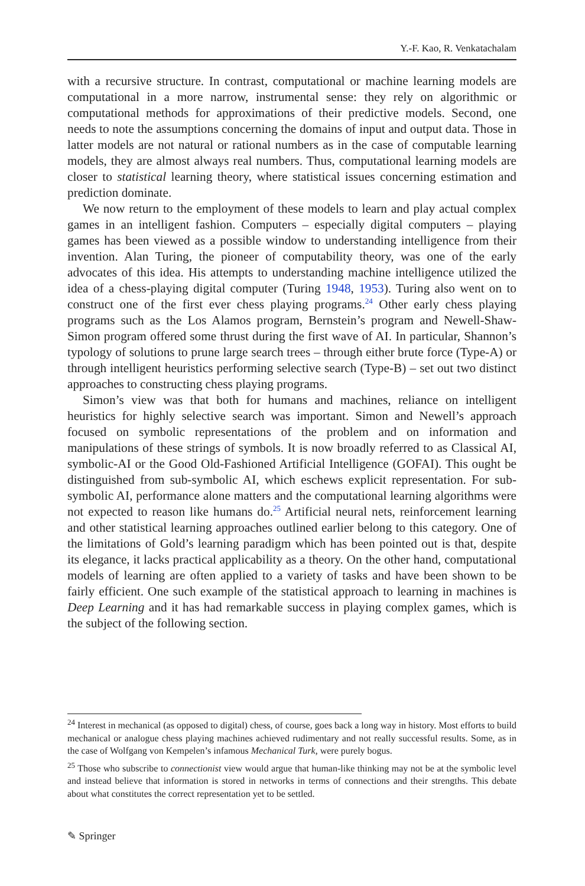Y.-F. Kao, R. Venkatachalam
with a recursive structure. In contrast, computational or machine learning models are computational in a more narrow, instrumental sense: they rely on algorithmic or computational methods for approximations of their predictive models. Second, one needs to note the assumptions concerning the domains of input and output data. Those in latter models are not natural or rational numbers as in the case of computable learning models, they are almost always real numbers. Thus, computational learning models are closer to statistical learning theory, where statistical issues concerning estimation and prediction dominate.
We now return to the employment of these models to learn and play actual complex games in an intelligent fashion. Computers – especially digital computers – playing games has been viewed as a possible window to understanding intelligence from their invention. Alan Turing, the pioneer of computability theory, was one of the early advocates of this idea. His attempts to understanding machine intelligence utilized the idea of a chess-playing digital computer (Turing 1948, 1953). Turing also went on to construct one of the first ever chess playing programs.<sup>24</sup> Other early chess playing programs such as the Los Alamos program, Bernstein’s program and Newell-Shaw-Simon program offered some thrust during the first wave of AI. In particular, Shannon’s typology of solutions to prune large search trees – through either brute force (Type-A) or through intelligent heuristics performing selective search (Type-B) – set out two distinct approaches to constructing chess playing programs.
Simon’s view was that both for humans and machines, reliance on intelligent heuristics for highly selective search was important. Simon and Newell’s approach focused on symbolic representations of the problem and on information and manipulations of these strings of symbols. It is now broadly referred to as Classical AI, symbolic-AI or the Good Old-Fashioned Artificial Intelligence (GOFAI). This ought be distinguished from sub-symbolic AI, which eschews explicit representation. For sub-symbolic AI, performance alone matters and the computational learning algorithms were not expected to reason like humans do.<sup>25</sup> Artificial neural nets, reinforcement learning and other statistical learning approaches outlined earlier belong to this category. One of the limitations of Gold’s learning paradigm which has been pointed out is that, despite its elegance, it lacks practical applicability as a theory. On the other hand, computational models of learning are often applied to a variety of tasks and have been shown to be fairly efficient. One such example of the statistical approach to learning in machines is Deep Learning and it has had remarkable success in playing complex games, which is the subject of the following section.
<sup>24</sup> Interest in mechanical (as opposed to digital) chess, of course, goes back a long way in history. Most efforts to build mechanical or analogue chess playing machines achieved rudimentary and not really successful results. Some, as in the case of Wolfgang von Kempelen’s infamous Mechanical Turk, were purely bogus.
<sup>25</sup> Those who subscribe to connectionist view would argue that human-like thinking may not be at the symbolic level and instead believe that information is stored in networks in terms of connections and their strengths. This debate about what constitutes the correct representation yet to be settled.
✎ Springer